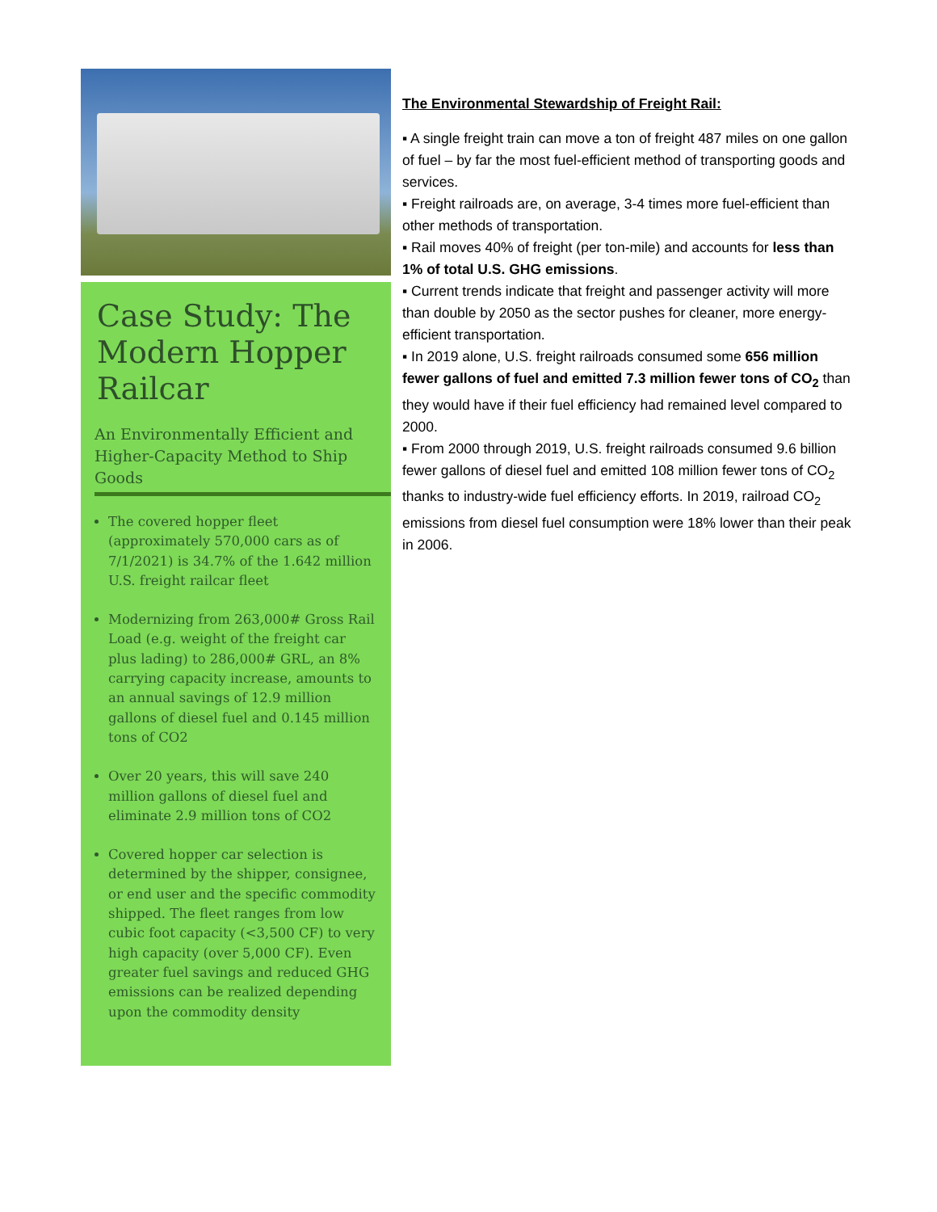Case Study: The Modern Hopper Railcar
An Environmentally Efficient and Higher-Capacity Method to Ship Goods
The covered hopper fleet (approximately 570,000 cars as of 7/1/2021) is 34.7% of the 1.642 million U.S. freight railcar fleet
Modernizing from 263,000# Gross Rail Load (e.g. weight of the freight car plus lading) to 286,000# GRL, an 8% carrying capacity increase, amounts to an annual savings of 12.9 million gallons of diesel fuel and 0.145 million tons of CO2
Over 20 years, this will save 240 million gallons of diesel fuel and eliminate 2.9 million tons of CO2
Covered hopper car selection is determined by the shipper, consignee, or end user and the specific commodity shipped. The fleet ranges from low cubic foot capacity (<3,500 CF) to very high capacity (over 5,000 CF). Even greater fuel savings and reduced GHG emissions can be realized depending upon the commodity density
The Environmental Stewardship of Freight Rail:
▪ A single freight train can move a ton of freight 487 miles on one gallon of fuel – by far the most fuel-efficient method of transporting goods and services.
▪ Freight railroads are, on average, 3-4 times more fuel-efficient than other methods of transportation.
▪ Rail moves 40% of freight (per ton-mile) and accounts for less than 1% of total U.S. GHG emissions.
▪ Current trends indicate that freight and passenger activity will more than double by 2050 as the sector pushes for cleaner, more energy-efficient transportation.
▪ In 2019 alone, U.S. freight railroads consumed some 656 million fewer gallons of fuel and emitted 7.3 million fewer tons of CO<sub>2</sub> than they would have if their fuel efficiency had remained level compared to 2000.
▪ From 2000 through 2019, U.S. freight railroads consumed 9.6 billion fewer gallons of diesel fuel and emitted 108 million fewer tons of CO<sub>2</sub> thanks to industry-wide fuel efficiency efforts. In 2019, railroad CO<sub>2</sub> emissions from diesel fuel consumption were 18% lower than their peak in 2006.